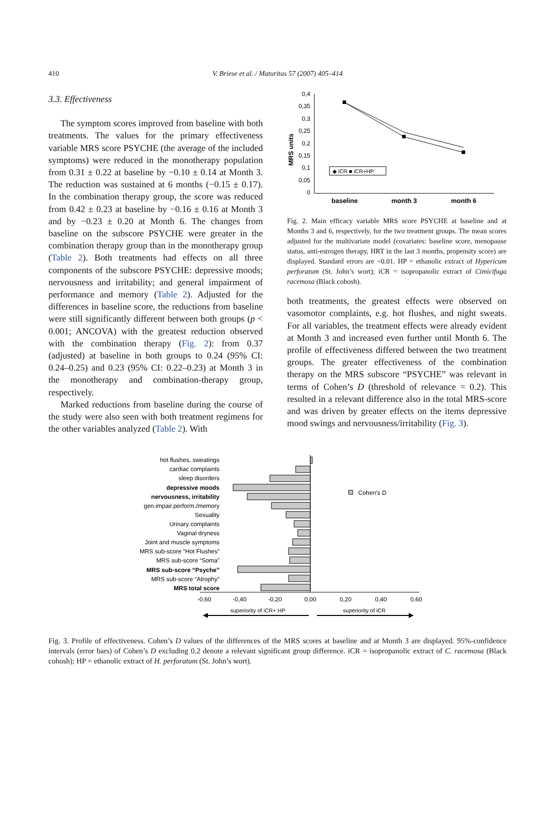410
V. Briese et al. / Maturitas 57 (2007) 405–414
3.3. Effectiveness
The symptom scores improved from baseline with both treatments. The values for the primary effectiveness variable MRS score PSYCHE (the average of the included symptoms) were reduced in the monotherapy population from 0.31 ± 0.22 at baseline by −0.10 ± 0.14 at Month 3. The reduction was sustained at 6 months (−0.15 ± 0.17). In the combination therapy group, the score was reduced from 0.42 ± 0.23 at baseline by −0.16 ± 0.16 at Month 3 and by −0.23 ± 0.20 at Month 6. The changes from baseline on the subscore PSYCHE were greater in the combination therapy group than in the monotherapy group (Table 2). Both treatments had effects on all three components of the subscore PSYCHE: depressive moods; nervousness and irritability; and general impairment of performance and memory (Table 2). Adjusted for the differences in baseline score, the reductions from baseline were still significantly different between both groups (p < 0.001; ANCOVA) with the greatest reduction observed with the combination therapy (Fig. 2): from 0.37 (adjusted) at baseline in both groups to 0.24 (95% CI: 0.24–0.25) and 0.23 (95% CI: 0.22–0.23) at Month 3 in the monotherapy and combination-therapy group, respectively.
Marked reductions from baseline during the course of the study were also seen with both treatment regimens for the other variables analyzed (Table 2). With
MRS units
0,4
0,35
0,3
0,25
0,2
0,15
0,1
0,05
0
◆ iCR ■ iCR+HP
baseline
month 3
month 6
Fig. 2. Main efficacy variable MRS score PSYCHE at baseline and at Months 3 and 6, respectively, for the two treatment groups. The mean scores adjusted for the multivariate model (covariates: baseline score, menopause status, anti-estrogen therapy, HRT in the last 3 months, propensity score) are displayed. Standard errors are <0.01. HP = ethanolic extract of Hypericum perforatum (St. John’s wort); iCR = isopropanolic extract of Cimicifuga racemosa (Black cohosh).
both treatments, the greatest effects were observed on vasomotor complaints, e.g. hot flushes, and night sweats. For all variables, the treatment effects were already evident at Month 3 and increased even further until Month 6. The profile of effectiveness differed between the two treatment groups. The greater effectiveness of the combination therapy on the MRS subscore “PSYCHE” was relevant in terms of Cohen’s D (threshold of relevance = 0.2). This resulted in a relevant difference also in the total MRS-score and was driven by greater effects on the items depressive mood swings and nervousness/irritability (Fig. 3).
hot flushes, sweatings
cardiac complaints
sleep disorders
depressive moods
nervousness, irritability
gen.impair.perform./memory
Sexuality
Urinary complaints
Vaginal dryness
Joint and muscle symptoms
MRS sub-score “Hot Flushes”
MRS sub-score “Soma”
MRS sub-score “Psyche”
MRS sub-score “Atrophy”
MRS total score
Cohen’s D
-0,60
-0,40
-0,20
0,00
0,20
0,40
0,60
superiority of iCR+ HP
superiority of iCR
Fig. 3. Profile of effectiveness. Cohen’s D values of the differences of the MRS scores at baseline and at Month 3 are displayed. 95%-confidence intervals (error bars) of Cohen’s D excluding 0.2 denote a relevant significant group difference. iCR = isopropanolic extract of C. racemosa (Black cohosh); HP = ethanolic extract of H. perforatum (St. John’s wort).